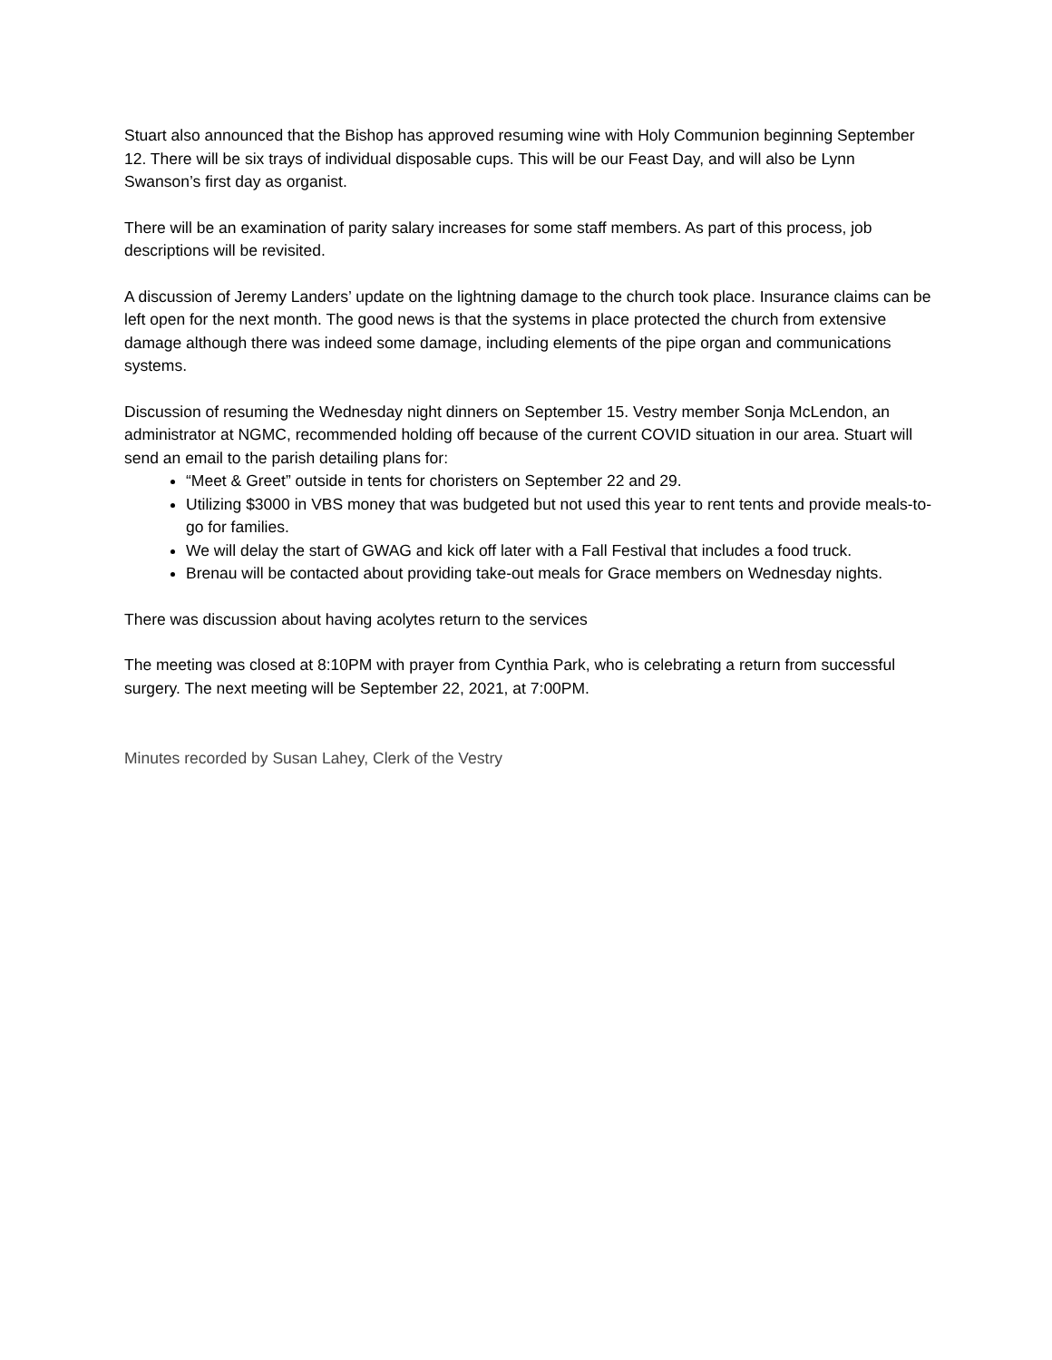Stuart also announced that the Bishop has approved resuming wine with Holy Communion beginning September 12. There will be six trays of individual disposable cups. This will be our Feast Day, and will also be Lynn Swanson’s first day as organist.
There will be an examination of parity salary increases for some staff members. As part of this process, job descriptions will be revisited.
A discussion of Jeremy Landers’ update on the lightning damage to the church took place. Insurance claims can be left open for the next month. The good news is that the systems in place protected the church from extensive damage although there was indeed some damage, including elements of the pipe organ and communications systems.
Discussion of resuming the Wednesday night dinners on September 15. Vestry member Sonja McLendon, an administrator at NGMC, recommended holding off because of the current COVID situation in our area. Stuart will send an email to the parish detailing plans for:
“Meet & Greet” outside in tents for choristers on September 22 and 29.
Utilizing $3000 in VBS money that was budgeted but not used this year to rent tents and provide meals-to-go for families.
We will delay the start of GWAG and kick off later with a Fall Festival that includes a food truck.
Brenau will be contacted about providing take-out meals for Grace members on Wednesday nights.
There was discussion about having acolytes return to the services
The meeting was closed at 8:10PM with prayer from Cynthia Park, who is celebrating a return from successful surgery. The next meeting will be September 22, 2021, at 7:00PM.
Minutes recorded by Susan Lahey, Clerk of the Vestry